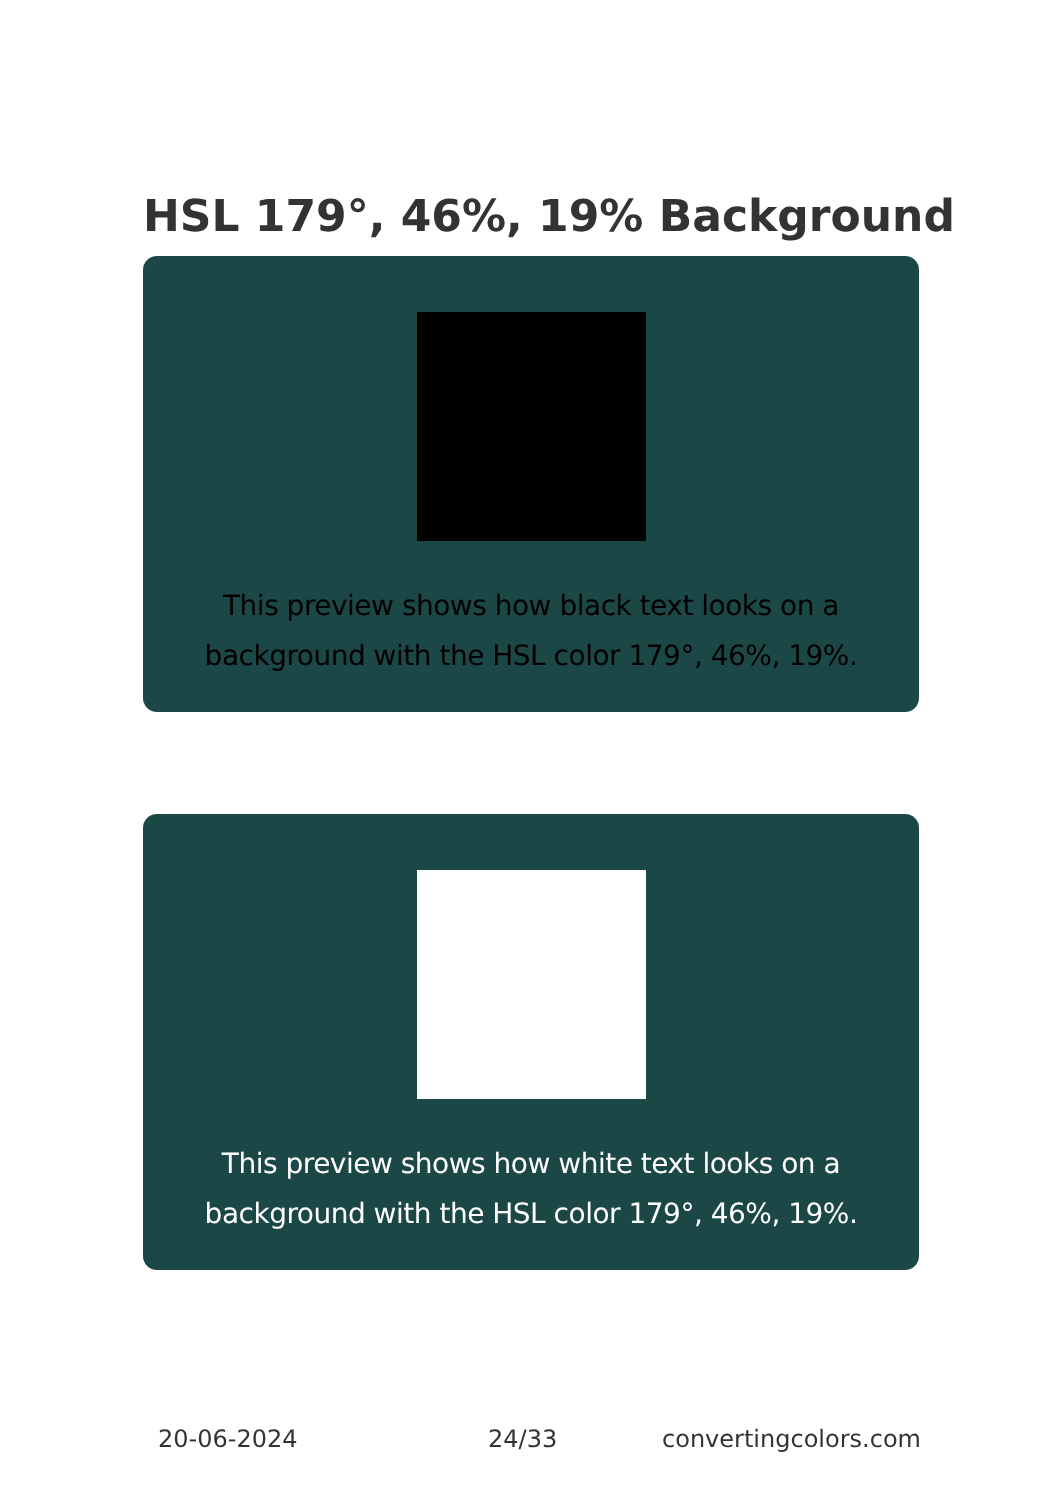HSL 179°, 46%, 19% Background
This preview shows how black text looks on a background with the HSL color 179°, 46%, 19%.
This preview shows how white text looks on a background with the HSL color 179°, 46%, 19%.
20-06-2024 24/33 convertingcolors.com